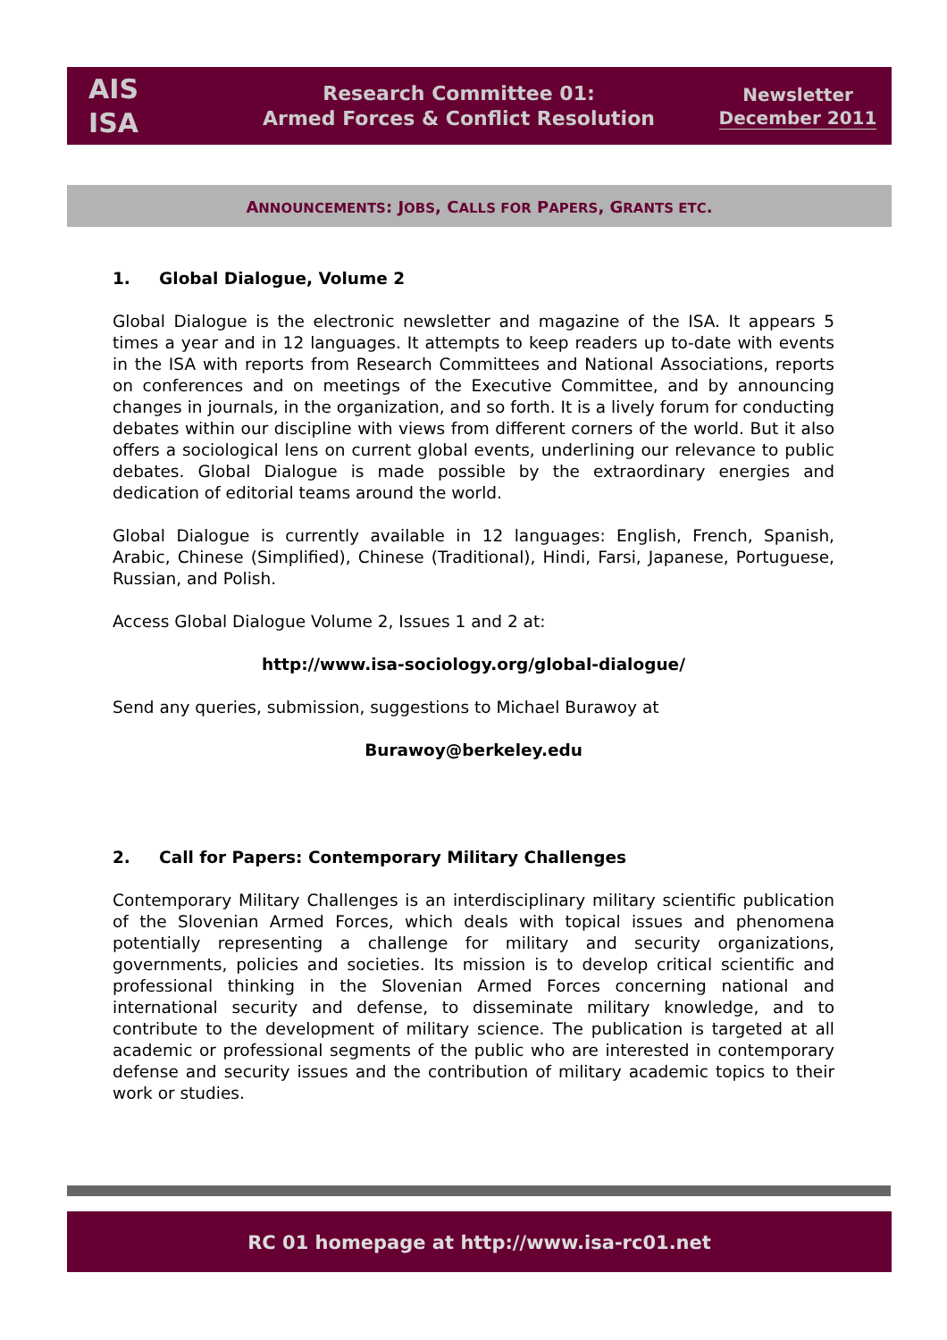AIS
ISA
Research Committee 01:
Armed Forces & Conflict Resolution
Newsletter
December 2011
ANNOUNCEMENTS: JOBS, CALLS FOR PAPERS, GRANTS ETC.
1. Global Dialogue, Volume 2
Global Dialogue is the electronic newsletter and magazine of the ISA. It appears 5 times a year and in 12 languages. It attempts to keep readers up to-date with events in the ISA with reports from Research Committees and National Associations, reports on conferences and on meetings of the Executive Committee, and by announcing changes in journals, in the organization, and so forth. It is a lively forum for conducting debates within our discipline with views from different corners of the world. But it also offers a sociological lens on current global events, underlining our relevance to public debates. Global Dialogue is made possible by the extraordinary energies and dedication of editorial teams around the world.
Global Dialogue is currently available in 12 languages: English, French, Spanish, Arabic, Chinese (Simplified), Chinese (Traditional), Hindi, Farsi, Japanese, Portuguese, Russian, and Polish.
Access Global Dialogue Volume 2, Issues 1 and 2 at:
http://www.isa-sociology.org/global-dialogue/
Send any queries, submission, suggestions to Michael Burawoy at
Burawoy@berkeley.edu
2. Call for Papers: Contemporary Military Challenges
Contemporary Military Challenges is an interdisciplinary military scientific publication of the Slovenian Armed Forces, which deals with topical issues and phenomena potentially representing a challenge for military and security organizations, governments, policies and societies. Its mission is to develop critical scientific and professional thinking in the Slovenian Armed Forces concerning national and international security and defense, to disseminate military knowledge, and to contribute to the development of military science. The publication is targeted at all academic or professional segments of the public who are interested in contemporary defense and security issues and the contribution of military academic topics to their work or studies.
RC 01 homepage at http://www.isa-rc01.net